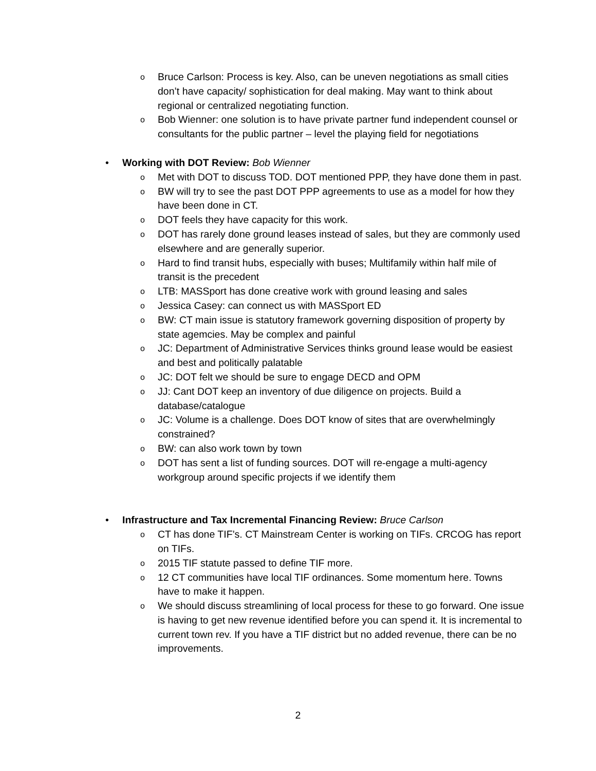o Bruce Carlson: Process is key. Also, can be uneven negotiations as small cities don’t have capacity/ sophistication for deal making. May want to think about regional or centralized negotiating function.
o Bob Wienner: one solution is to have private partner fund independent counsel or consultants for the public partner – level the playing field for negotiations
• Working with DOT Review: Bob Wienner
o Met with DOT to discuss TOD. DOT mentioned PPP, they have done them in past.
o BW will try to see the past DOT PPP agreements to use as a model for how they have been done in CT.
o DOT feels they have capacity for this work.
o DOT has rarely done ground leases instead of sales, but they are commonly used elsewhere and are generally superior.
o Hard to find transit hubs, especially with buses; Multifamily within half mile of transit is the precedent
o LTB: MASSport has done creative work with ground leasing and sales
o Jessica Casey: can connect us with MASSport ED
o BW: CT main issue is statutory framework governing disposition of property by state agemcies. May be complex and painful
o JC: Department of Administrative Services thinks ground lease would be easiest and best and politically palatable
o JC: DOT felt we should be sure to engage DECD and OPM
o JJ: Cant DOT keep an inventory of due diligence on projects. Build a database/catalogue
o JC: Volume is a challenge. Does DOT know of sites that are overwhelmingly constrained?
o BW: can also work town by town
o DOT has sent a list of funding sources. DOT will re-engage a multi-agency workgroup around specific projects if we identify them
• Infrastructure and Tax Incremental Financing Review: Bruce Carlson
o CT has done TIF’s. CT Mainstream Center is working on TIFs. CRCOG has report on TIFs.
o 2015 TIF statute passed to define TIF more.
o 12 CT communities have local TIF ordinances. Some momentum here. Towns have to make it happen.
o We should discuss streamlining of local process for these to go forward. One issue is having to get new revenue identified before you can spend it. It is incremental to current town rev. If you have a TIF district but no added revenue, there can be no improvements.
2